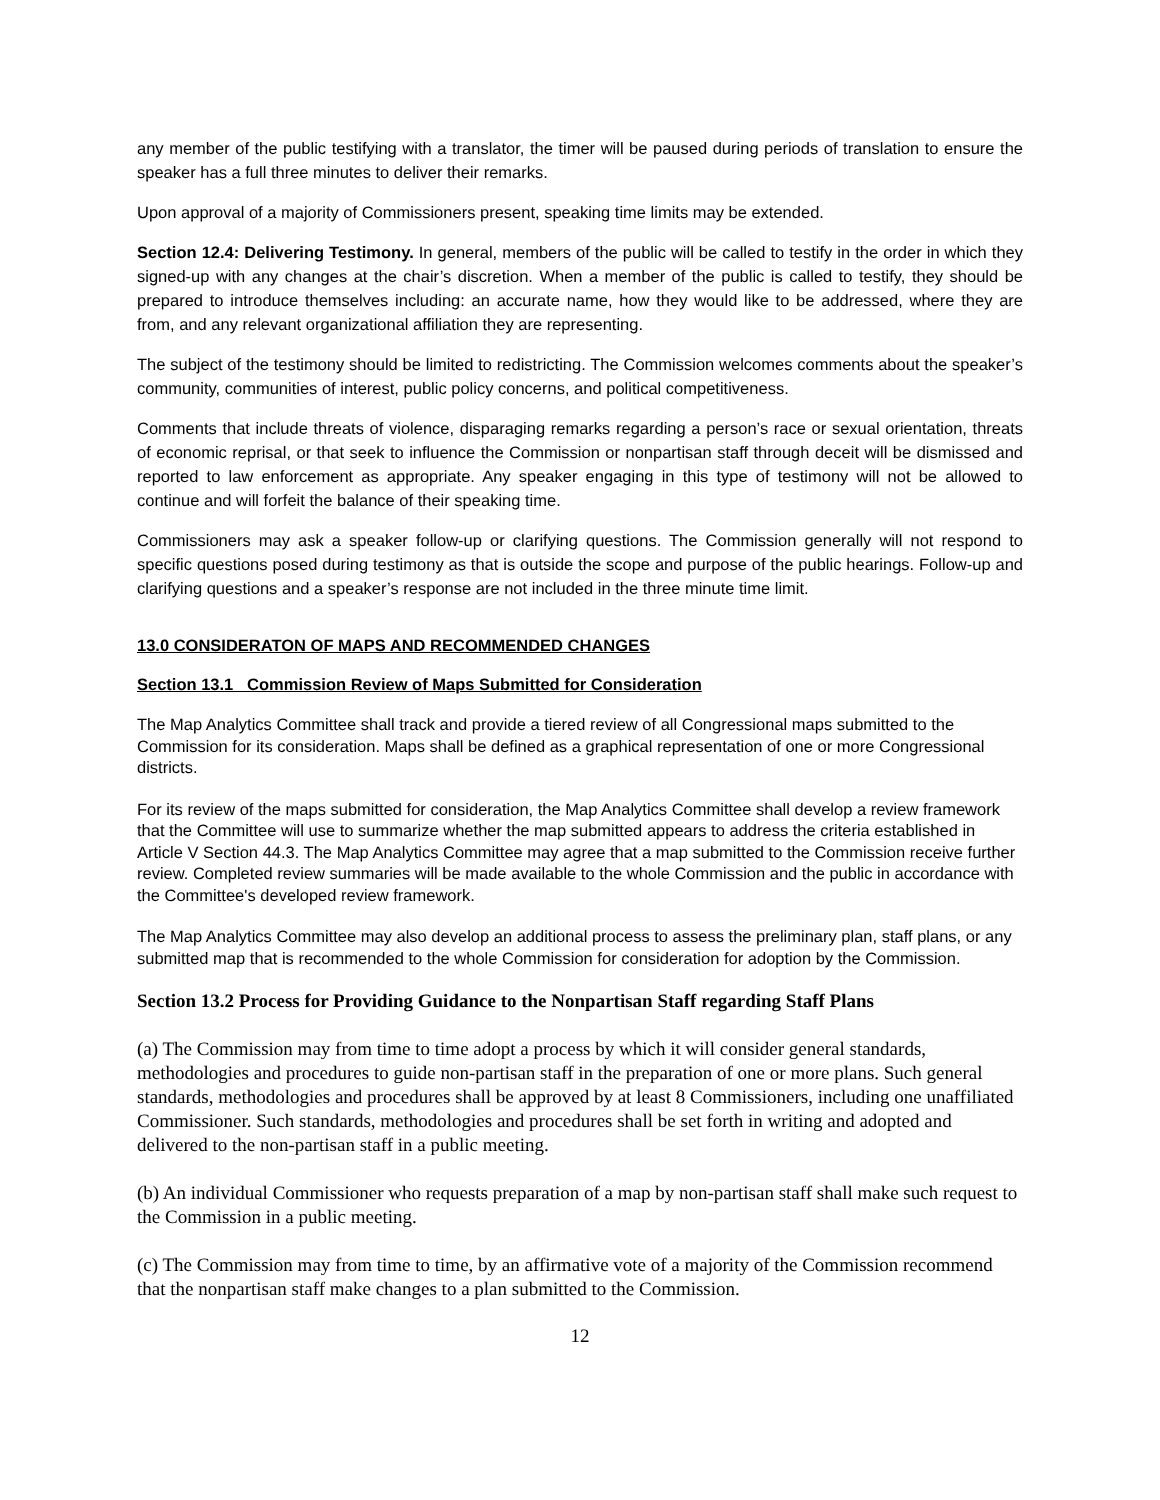any member of the public testifying with a translator, the timer will be paused during periods of translation to ensure the speaker has a full three minutes to deliver their remarks.
Upon approval of a majority of Commissioners present, speaking time limits may be extended.
Section 12.4: Delivering Testimony. In general, members of the public will be called to testify in the order in which they signed-up with any changes at the chair’s discretion. When a member of the public is called to testify, they should be prepared to introduce themselves including: an accurate name, how they would like to be addressed, where they are from, and any relevant organizational affiliation they are representing.
The subject of the testimony should be limited to redistricting. The Commission welcomes comments about the speaker’s community, communities of interest, public policy concerns, and political competitiveness.
Comments that include threats of violence, disparaging remarks regarding a person’s race or sexual orientation, threats of economic reprisal, or that seek to influence the Commission or nonpartisan staff through deceit will be dismissed and reported to law enforcement as appropriate. Any speaker engaging in this type of testimony will not be allowed to continue and will forfeit the balance of their speaking time.
Commissioners may ask a speaker follow-up or clarifying questions. The Commission generally will not respond to specific questions posed during testimony as that is outside the scope and purpose of the public hearings. Follow-up and clarifying questions and a speaker’s response are not included in the three minute time limit.
13.0 CONSIDERATON OF MAPS AND RECOMMENDED CHANGES
Section 13.1 Commission Review of Maps Submitted for Consideration
The Map Analytics Committee shall track and provide a tiered review of all Congressional maps submitted to the Commission for its consideration. Maps shall be defined as a graphical representation of one or more Congressional districts.
For its review of the maps submitted for consideration, the Map Analytics Committee shall develop a review framework that the Committee will use to summarize whether the map submitted appears to address the criteria established in Article V Section 44.3. The Map Analytics Committee may agree that a map submitted to the Commission receive further review. Completed review summaries will be made available to the whole Commission and the public in accordance with the Committee's developed review framework.
The Map Analytics Committee may also develop an additional process to assess the preliminary plan, staff plans, or any submitted map that is recommended to the whole Commission for consideration for adoption by the Commission.
Section 13.2 Process for Providing Guidance to the Nonpartisan Staff regarding Staff Plans
(a) The Commission may from time to time adopt a process by which it will consider general standards, methodologies and procedures to guide non-partisan staff in the preparation of one or more plans. Such general standards, methodologies and procedures shall be approved by at least 8 Commissioners, including one unaffiliated Commissioner. Such standards, methodologies and procedures shall be set forth in writing and adopted and delivered to the non-partisan staff in a public meeting.
(b) An individual Commissioner who requests preparation of a map by non-partisan staff shall make such request to the Commission in a public meeting.
(c) The Commission may from time to time, by an affirmative vote of a majority of the Commission recommend that the nonpartisan staff make changes to a plan submitted to the Commission.
12